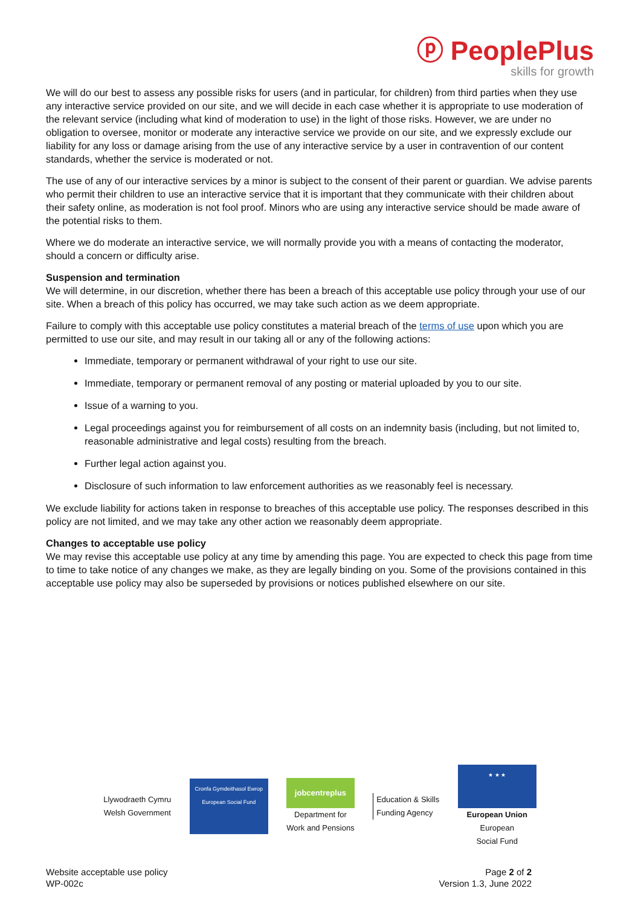ⓟ PeoplePlus
skills for growth
We will do our best to assess any possible risks for users (and in particular, for children) from third parties when they use any interactive service provided on our site, and we will decide in each case whether it is appropriate to use moderation of the relevant service (including what kind of moderation to use) in the light of those risks. However, we are under no obligation to oversee, monitor or moderate any interactive service we provide on our site, and we expressly exclude our liability for any loss or damage arising from the use of any interactive service by a user in contravention of our content standards, whether the service is moderated or not.
The use of any of our interactive services by a minor is subject to the consent of their parent or guardian. We advise parents who permit their children to use an interactive service that it is important that they communicate with their children about their safety online, as moderation is not fool proof. Minors who are using any interactive service should be made aware of the potential risks to them.
Where we do moderate an interactive service, we will normally provide you with a means of contacting the moderator, should a concern or difficulty arise.
Suspension and termination
We will determine, in our discretion, whether there has been a breach of this acceptable use policy through your use of our site. When a breach of this policy has occurred, we may take such action as we deem appropriate.
Failure to comply with this acceptable use policy constitutes a material breach of the terms of use upon which you are permitted to use our site, and may result in our taking all or any of the following actions:
Immediate, temporary or permanent withdrawal of your right to use our site.
Immediate, temporary or permanent removal of any posting or material uploaded by you to our site.
Issue of a warning to you.
Legal proceedings against you for reimbursement of all costs on an indemnity basis (including, but not limited to, reasonable administrative and legal costs) resulting from the breach.
Further legal action against you.
Disclosure of such information to law enforcement authorities as we reasonably feel is necessary.
We exclude liability for actions taken in response to breaches of this acceptable use policy. The responses described in this policy are not limited, and we may take any other action we reasonably deem appropriate.
Changes to acceptable use policy
We may revise this acceptable use policy at any time by amending this page. You are expected to check this page from time to time to take notice of any changes we make, as they are legally binding on you. Some of the provisions contained in this acceptable use policy may also be superseded by provisions or notices published elsewhere on our site.
Llywodraeth Cymru
Welsh Government
Cronfa Gymdeithasol Ewrop
European Social Fund
jobcentreplus
Department for
Work and Pensions
Education & Skills
Funding Agency
★ ★ ★
European Union
European
Social Fund
Website acceptable use policy
WP-002c
Page 2 of 2
Version 1.3, June 2022